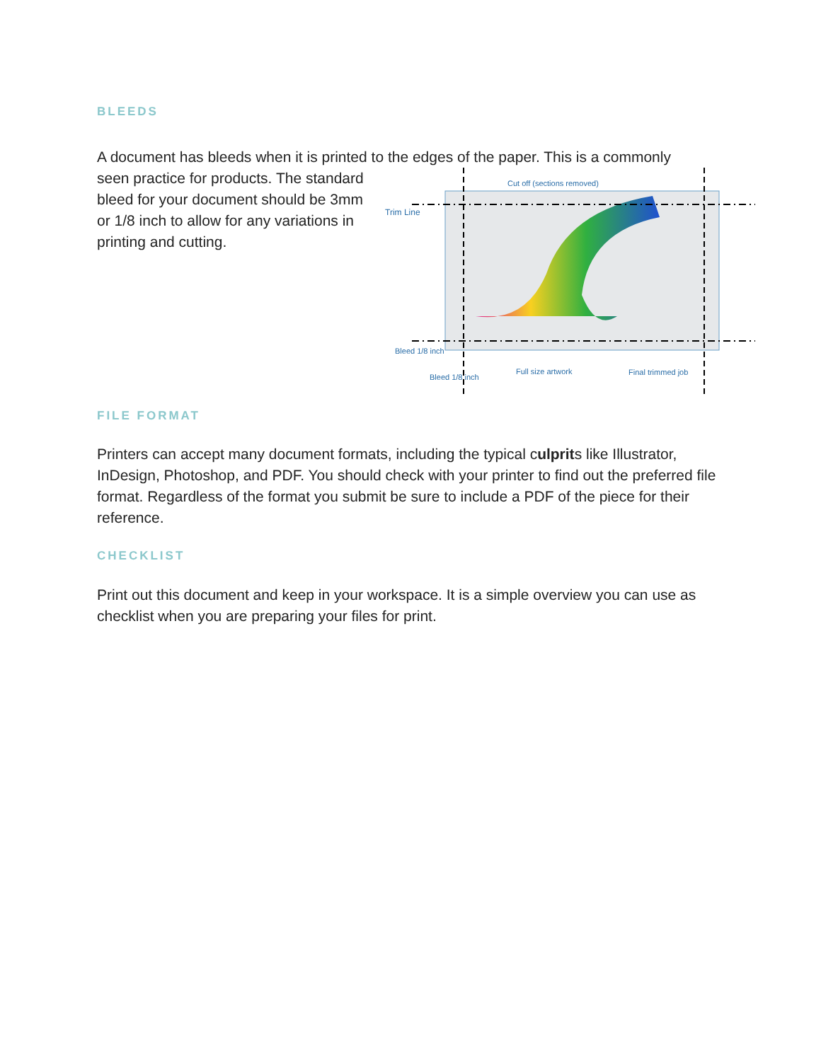BLEEDS
A document has bleeds when it is printed to the edges of the paper. This is a commonly
Cut off (sections removed)
Trim Line
Bleed 1/8 inch
Bleed 1/8 inch
Full size artwork Final trimmed job
seen practice for products. The standard bleed for your document should be 3mm or 1/8 inch to allow for any variations in printing and cutting.
FILE FORMAT
Printers can accept many document formats, including the typical culprits like Illustrator, InDesign, Photoshop, and PDF. You should check with your printer to find out the preferred file format. Regardless of the format you submit be sure to include a PDF of the piece for their reference.
CHECKLIST
Print out this document and keep in your workspace. It is a simple overview you can use as checklist when you are preparing your files for print.